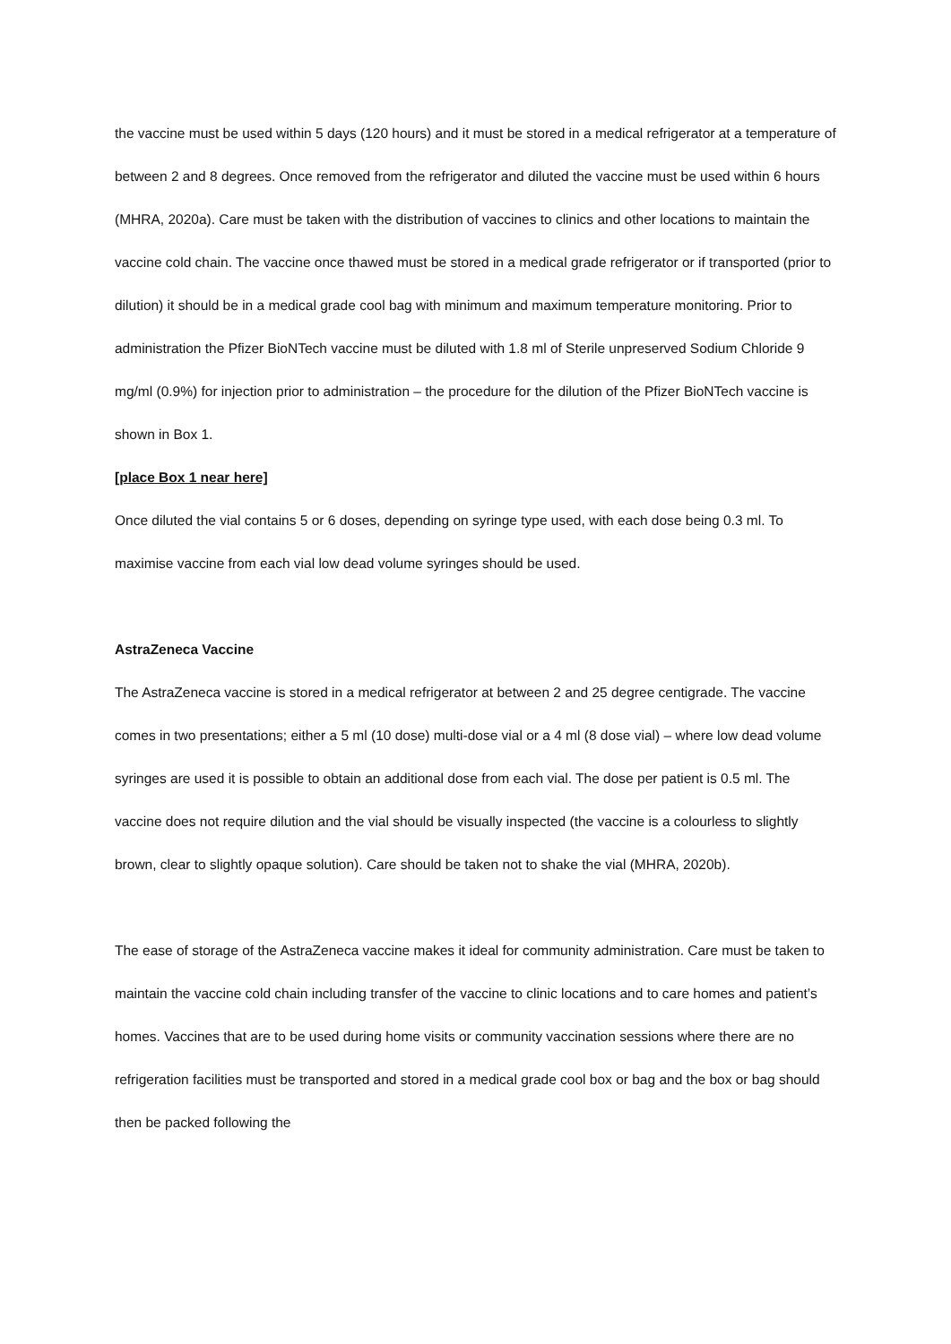the vaccine must be used within 5 days (120 hours) and it must be stored in a medical refrigerator at a temperature of between 2 and 8 degrees. Once removed from the refrigerator and diluted the vaccine must be used within 6 hours (MHRA, 2020a). Care must be taken with the distribution of vaccines to clinics and other locations to maintain the vaccine cold chain. The vaccine once thawed must be stored in a medical grade refrigerator or if transported (prior to dilution) it should be in a medical grade cool bag with minimum and maximum temperature monitoring. Prior to administration the Pfizer BioNTech vaccine must be diluted with 1.8 ml of Sterile unpreserved Sodium Chloride 9 mg/ml (0.9%) for injection prior to administration – the procedure for the dilution of the Pfizer BioNTech vaccine is shown in Box 1.
[place Box 1 near here]
Once diluted the vial contains 5 or 6 doses, depending on syringe type used, with each dose being 0.3 ml. To maximise vaccine from each vial low dead volume syringes should be used.
AstraZeneca Vaccine
The AstraZeneca vaccine is stored in a medical refrigerator at between 2 and 25 degree centigrade. The vaccine comes in two presentations; either a 5 ml (10 dose) multi-dose vial or a 4 ml (8 dose vial) – where low dead volume syringes are used it is possible to obtain an additional dose from each vial. The dose per patient is 0.5 ml. The vaccine does not require dilution and the vial should be visually inspected (the vaccine is a colourless to slightly brown, clear to slightly opaque solution). Care should be taken not to shake the vial (MHRA, 2020b).
The ease of storage of the AstraZeneca vaccine makes it ideal for community administration. Care must be taken to maintain the vaccine cold chain including transfer of the vaccine to clinic locations and to care homes and patient’s homes. Vaccines that are to be used during home visits or community vaccination sessions where there are no refrigeration facilities must be transported and stored in a medical grade cool box or bag and the box or bag should then be packed following the